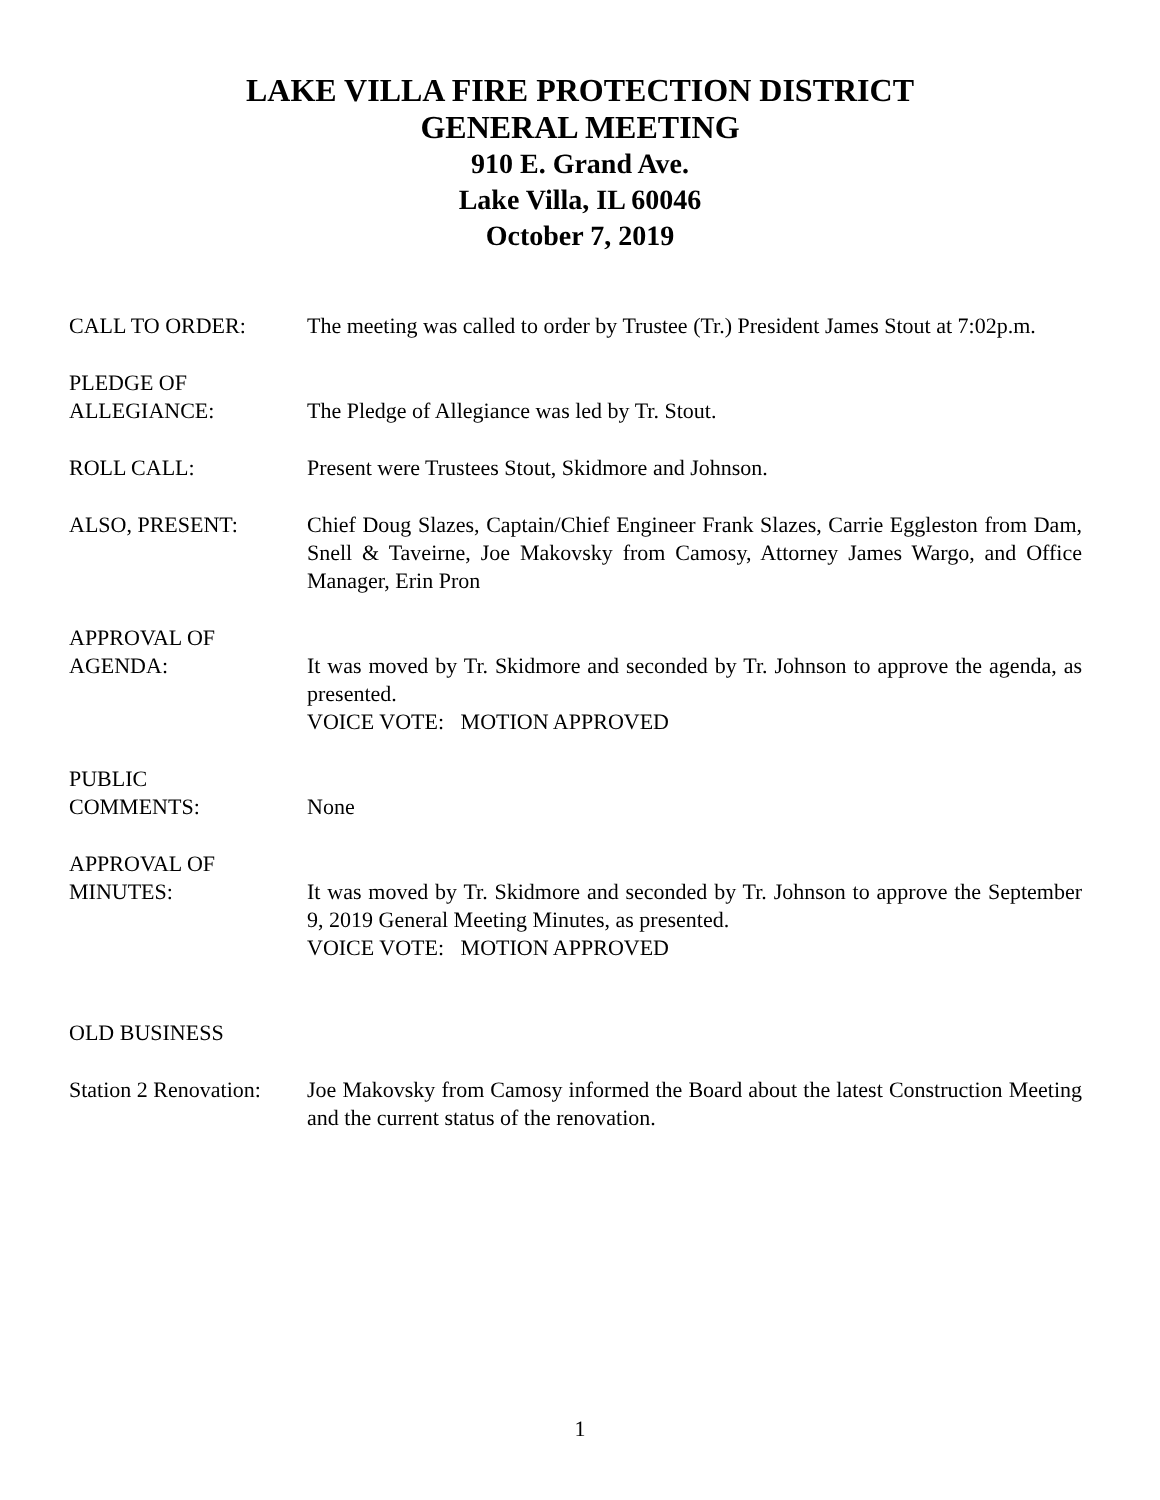LAKE VILLA FIRE PROTECTION DISTRICT
GENERAL MEETING
910 E. Grand Ave.
Lake Villa, IL 60046
October 7, 2019
CALL TO ORDER: The meeting was called to order by Trustee (Tr.) President James Stout at 7:02p.m.
PLEDGE OF
ALLEGIANCE:
The Pledge of Allegiance was led by Tr. Stout.
ROLL CALL: Present were Trustees Stout, Skidmore and Johnson.
ALSO, PRESENT: Chief Doug Slazes, Captain/Chief Engineer Frank Slazes, Carrie Eggleston from Dam, Snell & Taveirne, Joe Makovsky from Camosy, Attorney James Wargo, and Office Manager, Erin Pron
APPROVAL OF
AGENDA:
It was moved by Tr. Skidmore and seconded by Tr. Johnson to approve the agenda, as presented.
VOICE VOTE: MOTION APPROVED
PUBLIC
COMMENTS:
None
APPROVAL OF
MINUTES:
It was moved by Tr. Skidmore and seconded by Tr. Johnson to approve the September 9, 2019 General Meeting Minutes, as presented.
VOICE VOTE: MOTION APPROVED
OLD BUSINESS
Station 2 Renovation:
Joe Makovsky from Camosy informed the Board about the latest Construction Meeting and the current status of the renovation.
1